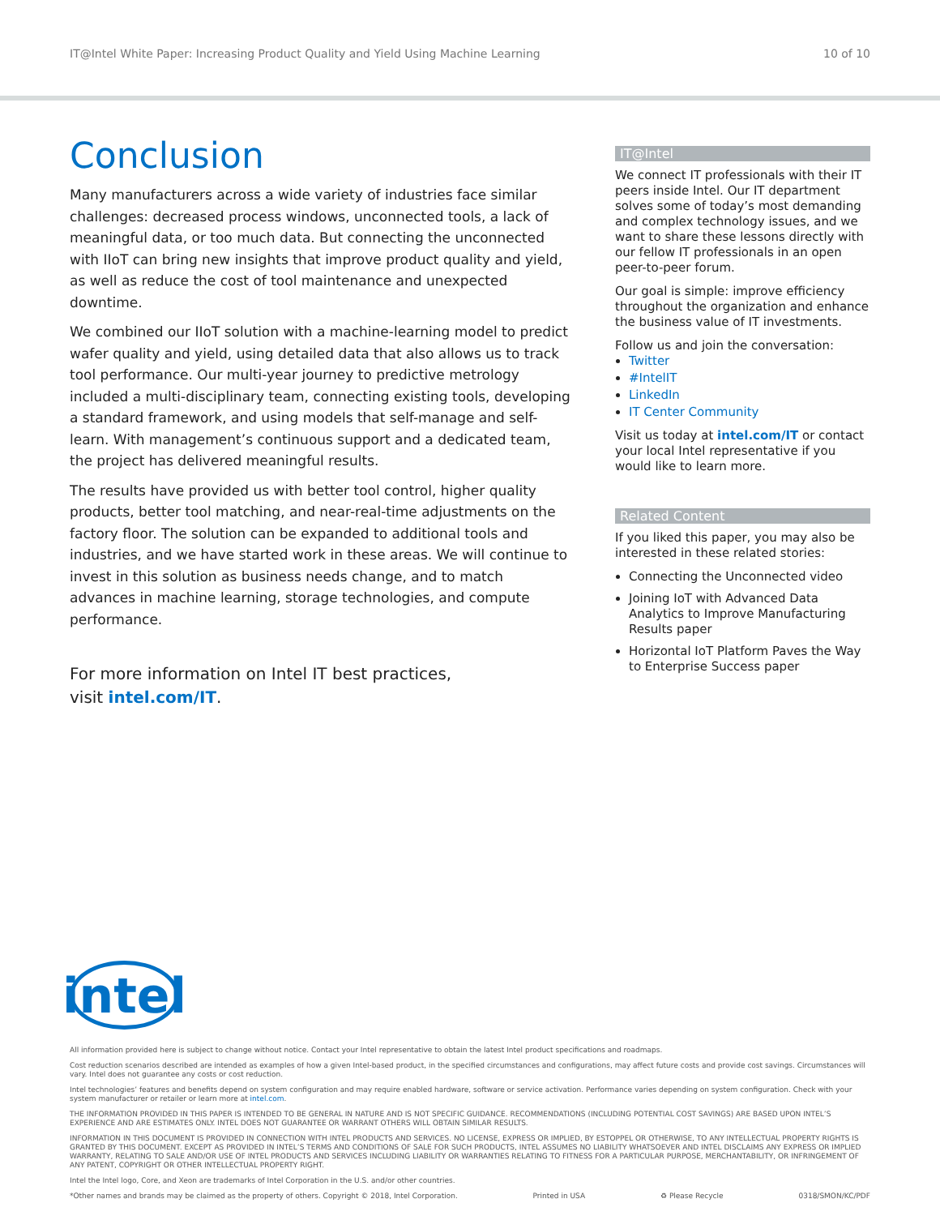IT@Intel White Paper: Increasing Product Quality and Yield Using Machine Learning 10 of 10
Conclusion
Many manufacturers across a wide variety of industries face similar challenges: decreased process windows, unconnected tools, a lack of meaningful data, or too much data. But connecting the unconnected with IIoT can bring new insights that improve product quality and yield, as well as reduce the cost of tool maintenance and unexpected downtime.
We combined our IIoT solution with a machine-learning model to predict wafer quality and yield, using detailed data that also allows us to track tool performance. Our multi-year journey to predictive metrology included a multi-disciplinary team, connecting existing tools, developing a standard framework, and using models that self-manage and self-learn. With management’s continuous support and a dedicated team, the project has delivered meaningful results.
The results have provided us with better tool control, higher quality products, better tool matching, and near-real-time adjustments on the factory floor. The solution can be expanded to additional tools and industries, and we have started work in these areas. We will continue to invest in this solution as business needs change, and to match advances in machine learning, storage technologies, and compute performance.
For more information on Intel IT best practices,
visit intel.com/IT.
IT@Intel
We connect IT professionals with their IT peers inside Intel. Our IT department solves some of today’s most demanding and complex technology issues, and we want to share these lessons directly with our fellow IT professionals in an open peer-to-peer forum.
Our goal is simple: improve efficiency throughout the organization and enhance the business value of IT investments.
Follow us and join the conversation:
Twitter
#IntelIT
LinkedIn
IT Center Community
Visit us today at intel.com/IT or contact your local Intel representative if you would like to learn more.
Related Content
If you liked this paper, you may also be interested in these related stories:
Connecting the Unconnected video
Joining IoT with Advanced Data Analytics to Improve Manufacturing Results paper
Horizontal IoT Platform Paves the Way to Enterprise Success paper
intel
All information provided here is subject to change without notice. Contact your Intel representative to obtain the latest Intel product specifications and roadmaps.
Cost reduction scenarios described are intended as examples of how a given Intel-based product, in the specified circumstances and configurations, may affect future costs and provide cost savings. Circumstances will vary. Intel does not guarantee any costs or cost reduction.
Intel technologies’ features and benefits depend on system configuration and may require enabled hardware, software or service activation. Performance varies depending on system configuration. Check with your system manufacturer or retailer or learn more at intel.com.
THE INFORMATION PROVIDED IN THIS PAPER IS INTENDED TO BE GENERAL IN NATURE AND IS NOT SPECIFIC GUIDANCE. RECOMMENDATIONS (INCLUDING POTENTIAL COST SAVINGS) ARE BASED UPON INTEL’S EXPERIENCE AND ARE ESTIMATES ONLY. INTEL DOES NOT GUARANTEE OR WARRANT OTHERS WILL OBTAIN SIMILAR RESULTS.
INFORMATION IN THIS DOCUMENT IS PROVIDED IN CONNECTION WITH INTEL PRODUCTS AND SERVICES. NO LICENSE, EXPRESS OR IMPLIED, BY ESTOPPEL OR OTHERWISE, TO ANY INTELLECTUAL PROPERTY RIGHTS IS GRANTED BY THIS DOCUMENT. EXCEPT AS PROVIDED IN INTEL’S TERMS AND CONDITIONS OF SALE FOR SUCH PRODUCTS, INTEL ASSUMES NO LIABILITY WHATSOEVER AND INTEL DISCLAIMS ANY EXPRESS OR IMPLIED WARRANTY, RELATING TO SALE AND/OR USE OF INTEL PRODUCTS AND SERVICES INCLUDING LIABILITY OR WARRANTIES RELATING TO FITNESS FOR A PARTICULAR PURPOSE, MERCHANTABILITY, OR INFRINGEMENT OF ANY PATENT, COPYRIGHT OR OTHER INTELLECTUAL PROPERTY RIGHT.
Intel the Intel logo, Core, and Xeon are trademarks of Intel Corporation in the U.S. and/or other countries.
*Other names and brands may be claimed as the property of others. Copyright © 2018, Intel Corporation. Printed in USA ♻ Please Recycle 0318/SMON/KC/PDF